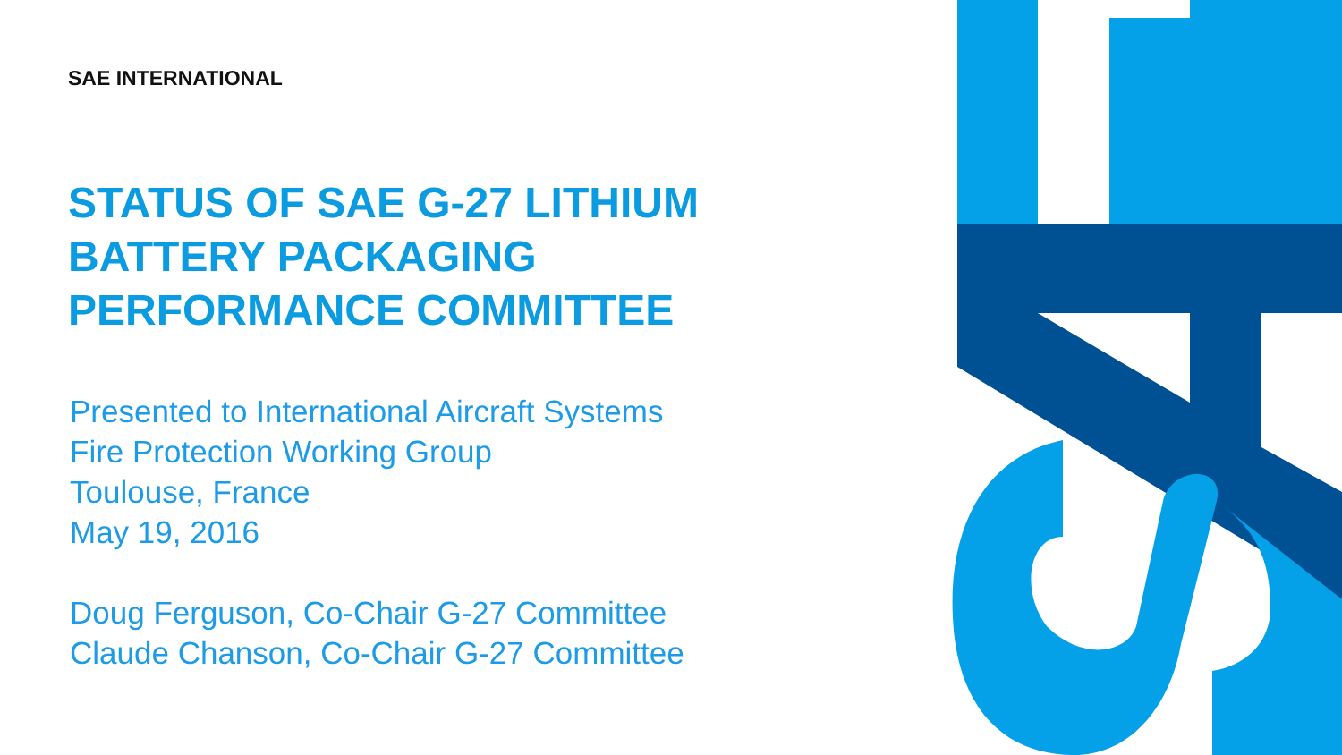SAE INTERNATIONAL
STATUS OF SAE G-27 LITHIUM
BATTERY PACKAGING
PERFORMANCE COMMITTEE
Presented to International Aircraft Systems
Fire Protection Working Group
Toulouse, France
May 19, 2016
Doug Ferguson, Co-Chair G-27 Committee
Claude Chanson, Co-Chair G-27 Committee